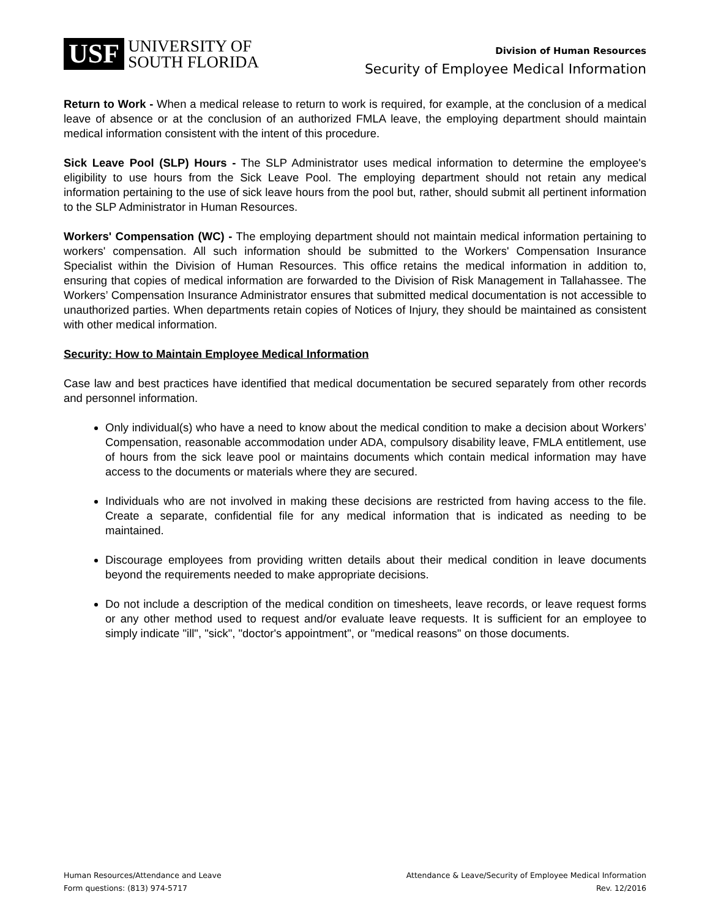USF UNIVERSITY OF
SOUTH FLORIDA
Division of Human Resources
Security of Employee Medical Information
Return to Work - When a medical release to return to work is required, for example, at the conclusion of a medical leave of absence or at the conclusion of an authorized FMLA leave, the employing department should maintain medical information consistent with the intent of this procedure.
Sick Leave Pool (SLP) Hours - The SLP Administrator uses medical information to determine the employee's eligibility to use hours from the Sick Leave Pool. The employing department should not retain any medical information pertaining to the use of sick leave hours from the pool but, rather, should submit all pertinent information to the SLP Administrator in Human Resources.
Workers' Compensation (WC) - The employing department should not maintain medical information pertaining to workers' compensation. All such information should be submitted to the Workers' Compensation Insurance Specialist within the Division of Human Resources. This office retains the medical information in addition to, ensuring that copies of medical information are forwarded to the Division of Risk Management in Tallahassee. The Workers’ Compensation Insurance Administrator ensures that submitted medical documentation is not accessible to unauthorized parties. When departments retain copies of Notices of Injury, they should be maintained as consistent with other medical information.
Security: How to Maintain Employee Medical Information
Case law and best practices have identified that medical documentation be secured separately from other records and personnel information.
Only individual(s) who have a need to know about the medical condition to make a decision about Workers’ Compensation, reasonable accommodation under ADA, compulsory disability leave, FMLA entitlement, use of hours from the sick leave pool or maintains documents which contain medical information may have access to the documents or materials where they are secured.
Individuals who are not involved in making these decisions are restricted from having access to the file. Create a separate, confidential file for any medical information that is indicated as needing to be maintained.
Discourage employees from providing written details about their medical condition in leave documents beyond the requirements needed to make appropriate decisions.
Do not include a description of the medical condition on timesheets, leave records, or leave request forms or any other method used to request and/or evaluate leave requests. It is sufficient for an employee to simply indicate "ill", "sick", "doctor's appointment", or "medical reasons" on those documents.
Human Resources/Attendance and Leave
Form questions: (813) 974-5717
Attendance & Leave/Security of Employee Medical Information
Rev. 12/2016